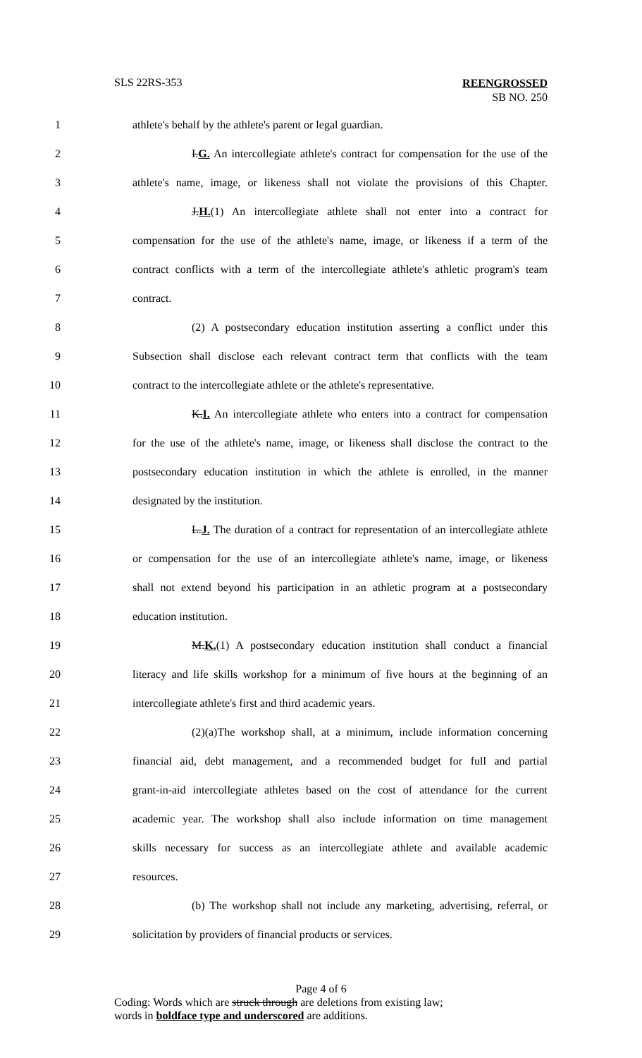SLS 22RS-353 REENGROSSED
SB NO. 250
1 athlete's behalf by the athlete's parent or legal guardian.
2 I.G. An intercollegiate athlete's contract for compensation for the use of the
3 athlete's name, image, or likeness shall not violate the provisions of this Chapter.
4 J.H.(1) An intercollegiate athlete shall not enter into a contract for
5 compensation for the use of the athlete's name, image, or likeness if a term of the
6 contract conflicts with a term of the intercollegiate athlete's athletic program's team
7 contract.
8 (2) A postsecondary education institution asserting a conflict under this
9 Subsection shall disclose each relevant contract term that conflicts with the team
10 contract to the intercollegiate athlete or the athlete's representative.
11 K.I. An intercollegiate athlete who enters into a contract for compensation
12 for the use of the athlete's name, image, or likeness shall disclose the contract to the
13 postsecondary education institution in which the athlete is enrolled, in the manner
14 designated by the institution.
15 L.J. The duration of a contract for representation of an intercollegiate athlete
16 or compensation for the use of an intercollegiate athlete's name, image, or likeness
17 shall not extend beyond his participation in an athletic program at a postsecondary
18 education institution.
19 M.K.(1) A postsecondary education institution shall conduct a financial
20 literacy and life skills workshop for a minimum of five hours at the beginning of an
21 intercollegiate athlete's first and third academic years.
22 (2)(a)The workshop shall, at a minimum, include information concerning
23 financial aid, debt management, and a recommended budget for full and partial
24 grant-in-aid intercollegiate athletes based on the cost of attendance for the current
25 academic year. The workshop shall also include information on time management
26 skills necessary for success as an intercollegiate athlete and available academic
27 resources.
28 (b) The workshop shall not include any marketing, advertising, referral, or
29 solicitation by providers of financial products or services.
Page 4 of 6
Coding: Words which are struck through are deletions from existing law;
words in boldface type and underscored are additions.